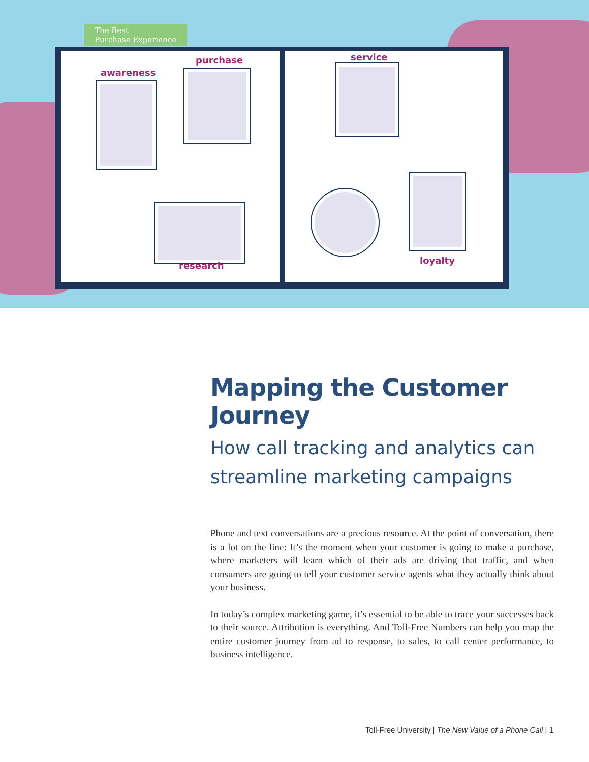The Best
Purchase Experience
awareness
purchase
research
service
loyalty
Mapping the Customer Journey
How call tracking and analytics can streamline marketing campaigns
Phone and text conversations are a precious resource. At the point of conversation, there is a lot on the line: It’s the moment when your customer is going to make a purchase, where marketers will learn which of their ads are driving that traffic, and when consumers are going to tell your customer service agents what they actually think about your business.
In today’s complex marketing game, it’s essential to be able to trace your successes back to their source. Attribution is everything. And Toll-Free Numbers can help you map the entire customer journey from ad to response, to sales, to call center performance, to business intelligence.
Toll-Free University | The New Value of a Phone Call | 1